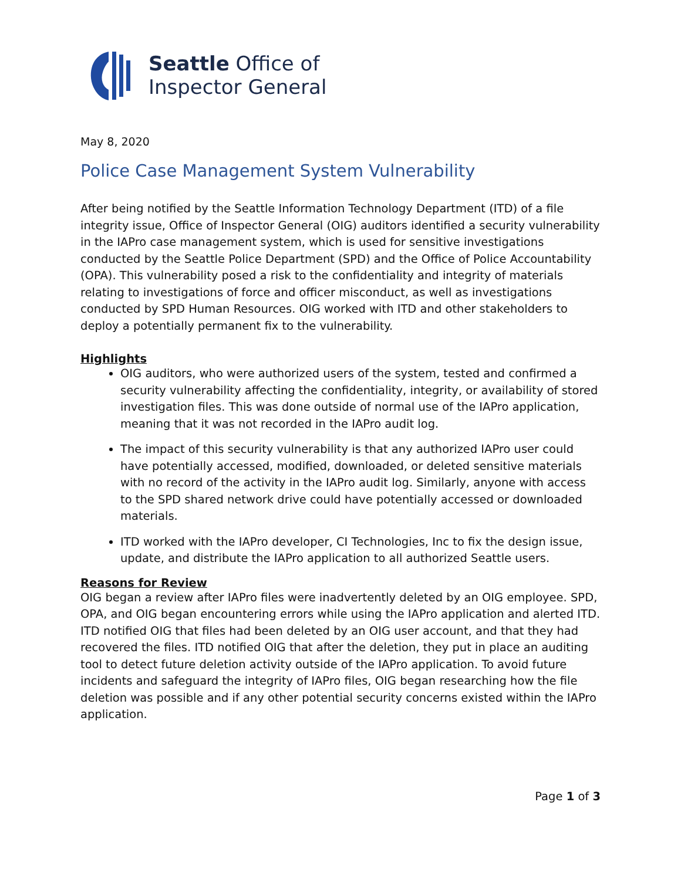Seattle Office of
Inspector General
May 8, 2020
Police Case Management System Vulnerability
After being notified by the Seattle Information Technology Department (ITD) of a file integrity issue, Office of Inspector General (OIG) auditors identified a security vulnerability in the IAPro case management system, which is used for sensitive investigations conducted by the Seattle Police Department (SPD) and the Office of Police Accountability (OPA). This vulnerability posed a risk to the confidentiality and integrity of materials relating to investigations of force and officer misconduct, as well as investigations conducted by SPD Human Resources. OIG worked with ITD and other stakeholders to deploy a potentially permanent fix to the vulnerability.
Highlights
OIG auditors, who were authorized users of the system, tested and confirmed a security vulnerability affecting the confidentiality, integrity, or availability of stored investigation files. This was done outside of normal use of the IAPro application, meaning that it was not recorded in the IAPro audit log.
The impact of this security vulnerability is that any authorized IAPro user could have potentially accessed, modified, downloaded, or deleted sensitive materials with no record of the activity in the IAPro audit log. Similarly, anyone with access to the SPD shared network drive could have potentially accessed or downloaded materials.
ITD worked with the IAPro developer, CI Technologies, Inc to fix the design issue, update, and distribute the IAPro application to all authorized Seattle users.
Reasons for Review
OIG began a review after IAPro files were inadvertently deleted by an OIG employee. SPD, OPA, and OIG began encountering errors while using the IAPro application and alerted ITD. ITD notified OIG that files had been deleted by an OIG user account, and that they had recovered the files. ITD notified OIG that after the deletion, they put in place an auditing tool to detect future deletion activity outside of the IAPro application. To avoid future incidents and safeguard the integrity of IAPro files, OIG began researching how the file deletion was possible and if any other potential security concerns existed within the IAPro application.
Page 1 of 3